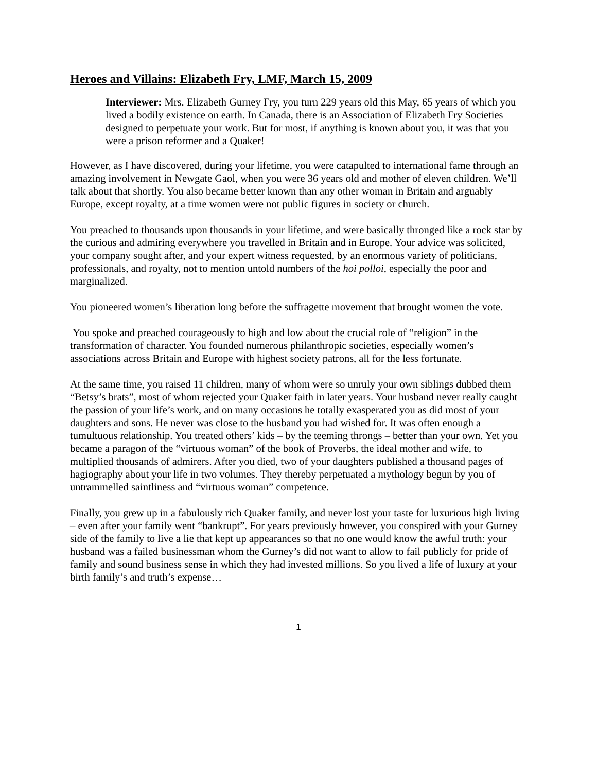Heroes and Villains: Elizabeth Fry, LMF, March 15, 2009
Interviewer: Mrs. Elizabeth Gurney Fry, you turn 229 years old this May, 65 years of which you lived a bodily existence on earth. In Canada, there is an Association of Elizabeth Fry Societies designed to perpetuate your work. But for most, if anything is known about you, it was that you were a prison reformer and a Quaker!
However, as I have discovered, during your lifetime, you were catapulted to international fame through an amazing involvement in Newgate Gaol, when you were 36 years old and mother of eleven children. We’ll talk about that shortly. You also became better known than any other woman in Britain and arguably Europe, except royalty, at a time women were not public figures in society or church.
You preached to thousands upon thousands in your lifetime, and were basically thronged like a rock star by the curious and admiring everywhere you travelled in Britain and in Europe. Your advice was solicited, your company sought after, and your expert witness requested, by an enormous variety of politicians, professionals, and royalty, not to mention untold numbers of the hoi polloi, especially the poor and marginalized.
You pioneered women’s liberation long before the suffragette movement that brought women the vote.
You spoke and preached courageously to high and low about the crucial role of “religion” in the transformation of character. You founded numerous philanthropic societies, especially women’s associations across Britain and Europe with highest society patrons, all for the less fortunate.
At the same time, you raised 11 children, many of whom were so unruly your own siblings dubbed them “Betsy’s brats”, most of whom rejected your Quaker faith in later years. Your husband never really caught the passion of your life’s work, and on many occasions he totally exasperated you as did most of your daughters and sons. He never was close to the husband you had wished for. It was often enough a tumultuous relationship. You treated others’ kids – by the teeming throngs – better than your own. Yet you became a paragon of the “virtuous woman” of the book of Proverbs, the ideal mother and wife, to multiplied thousands of admirers. After you died, two of your daughters published a thousand pages of hagiography about your life in two volumes. They thereby perpetuated a mythology begun by you of untrammelled saintliness and “virtuous woman” competence.
Finally, you grew up in a fabulously rich Quaker family, and never lost your taste for luxurious high living – even after your family went “bankrupt”. For years previously however, you conspired with your Gurney side of the family to live a lie that kept up appearances so that no one would know the awful truth: your husband was a failed businessman whom the Gurney’s did not want to allow to fail publicly for pride of family and sound business sense in which they had invested millions. So you lived a life of luxury at your birth family’s and truth’s expense…
1